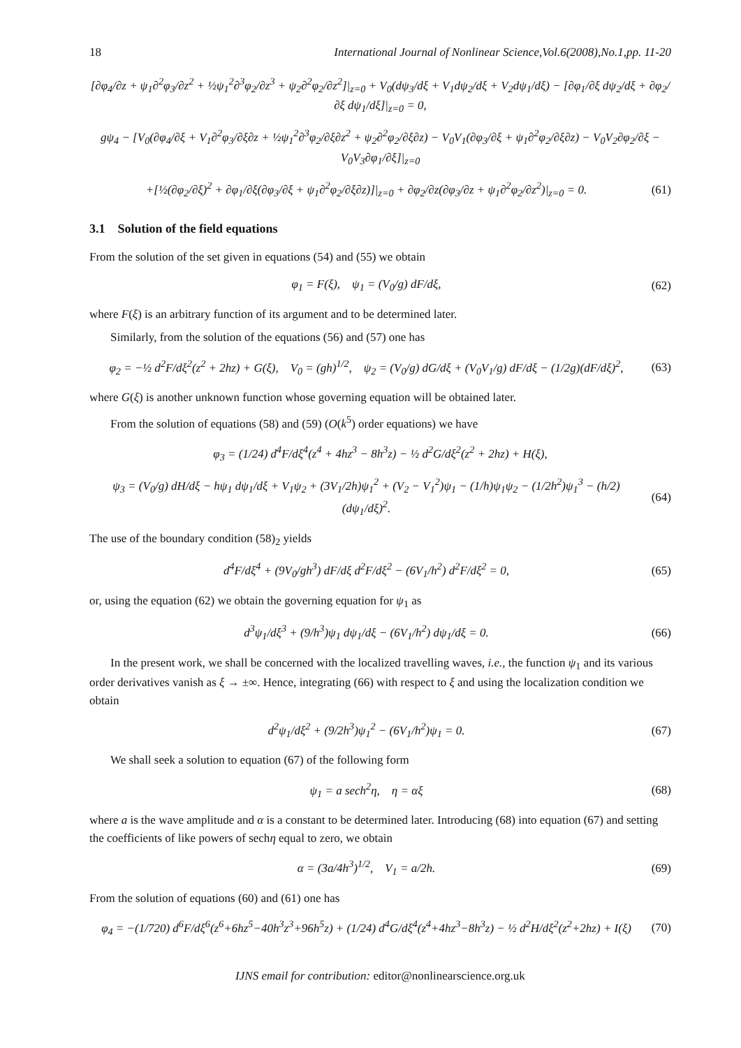18 International Journal of Nonlinear Science,Vol.6(2008),No.1,pp. 11-20
[∂φ<sub>4</sub>/∂z + ψ<sub>1</sub>∂<sup>2</sup>φ<sub>3</sub>/∂z<sup>2</sup> + ½ψ<sub>1</sub><sup>2</sup>∂<sup>3</sup>φ<sub>2</sub>/∂z<sup>3</sup> + ψ<sub>2</sub>∂<sup>2</sup>φ<sub>2</sub>/∂z<sup>2</sup>]|<sub>z=0</sub> + V<sub>0</sub>(dψ<sub>3</sub>/dξ + V<sub>1</sub>dψ<sub>2</sub>/dξ + V<sub>2</sub>dψ<sub>1</sub>/dξ) − [∂φ<sub>1</sub>/∂ξ dψ<sub>2</sub>/dξ + ∂φ<sub>2</sub>/∂ξ dψ<sub>1</sub>/dξ]|<sub>z=0</sub> = 0,
gψ<sub>4</sub> − [V<sub>0</sub>(∂φ<sub>4</sub>/∂ξ + V<sub>1</sub>∂<sup>2</sup>φ<sub>3</sub>/∂ξ∂z + ½ψ<sub>1</sub><sup>2</sup>∂<sup>3</sup>φ<sub>2</sub>/∂ξ∂z<sup>2</sup> + ψ<sub>2</sub>∂<sup>2</sup>φ<sub>2</sub>/∂ξ∂z) − V<sub>0</sub>V<sub>1</sub>(∂φ<sub>3</sub>/∂ξ + ψ<sub>1</sub>∂<sup>2</sup>φ<sub>2</sub>/∂ξ∂z) − V<sub>0</sub>V<sub>2</sub>∂φ<sub>2</sub>/∂ξ − V<sub>0</sub>V<sub>3</sub>∂φ<sub>1</sub>/∂ξ]|<sub>z=0</sub>
+[½(∂φ<sub>2</sub>/∂ξ)<sup>2</sup> + ∂φ<sub>1</sub>/∂ξ(∂φ<sub>3</sub>/∂ξ + ψ<sub>1</sub>∂<sup>2</sup>φ<sub>2</sub>/∂ξ∂z)]|<sub>z=0</sub> + ∂φ<sub>2</sub>/∂z(∂φ<sub>3</sub>/∂z + ψ<sub>1</sub>∂<sup>2</sup>φ<sub>2</sub>/∂z<sup>2</sup>)|<sub>z=0</sub> = 0. (61)
3.1 Solution of the field equations
From the solution of the set given in equations (54) and (55) we obtain
φ<sub>1</sub> = F(ξ), ψ<sub>1</sub> = (V<sub>0</sub>/g) dF/dξ, (62)
where F(ξ) is an arbitrary function of its argument and to be determined later.
Similarly, from the solution of the equations (56) and (57) one has
φ<sub>2</sub> = −½ d<sup>2</sup>F/dξ<sup>2</sup>(z<sup>2</sup> + 2hz) + G(ξ), V<sub>0</sub> = (gh)<sup>1/2</sup>, ψ<sub>2</sub> = (V<sub>0</sub>/g) dG/dξ + (V<sub>0</sub>V<sub>1</sub>/g) dF/dξ − (1/2g)(dF/dξ)<sup>2</sup>, (63)
where G(ξ) is another unknown function whose governing equation will be obtained later.
From the solution of equations (58) and (59) (O(k<sup>5</sup>) order equations) we have
φ<sub>3</sub> = (1/24) d<sup>4</sup>F/dξ<sup>4</sup>(z<sup>4</sup> + 4hz<sup>3</sup> − 8h<sup>3</sup>z) − ½ d<sup>2</sup>G/dξ<sup>2</sup>(z<sup>2</sup> + 2hz) + H(ξ),
ψ<sub>3</sub> = (V<sub>0</sub>/g) dH/dξ − hψ<sub>1</sub> dψ<sub>1</sub>/dξ + V<sub>1</sub>ψ<sub>2</sub> + (3V<sub>1</sub>/2h)ψ<sub>1</sub><sup>2</sup> + (V<sub>2</sub> − V<sub>1</sub><sup>2</sup>)ψ<sub>1</sub> − (1/h)ψ<sub>1</sub>ψ<sub>2</sub> − (1/2h<sup>2</sup>)ψ<sub>1</sub><sup>3</sup> − (h/2)(dψ<sub>1</sub>/dξ)<sup>2</sup>. (64)
The use of the boundary condition (58)<sub>2</sub> yields
d<sup>4</sup>F/dξ<sup>4</sup> + (9V<sub>0</sub>/gh<sup>3</sup>) dF/dξ d<sup>2</sup>F/dξ<sup>2</sup> − (6V<sub>1</sub>/h<sup>2</sup>) d<sup>2</sup>F/dξ<sup>2</sup> = 0, (65)
or, using the equation (62) we obtain the governing equation for ψ<sub>1</sub> as
d<sup>3</sup>ψ<sub>1</sub>/dξ<sup>3</sup> + (9/h<sup>3</sup>)ψ<sub>1</sub> dψ<sub>1</sub>/dξ − (6V<sub>1</sub>/h<sup>2</sup>) dψ<sub>1</sub>/dξ = 0. (66)
In the present work, we shall be concerned with the localized travelling waves, i.e., the function ψ<sub>1</sub> and its various order derivatives vanish as ξ → ±∞. Hence, integrating (66) with respect to ξ and using the localization condition we obtain
d<sup>2</sup>ψ<sub>1</sub>/dξ<sup>2</sup> + (9/2h<sup>3</sup>)ψ<sub>1</sub><sup>2</sup> − (6V<sub>1</sub>/h<sup>2</sup>)ψ<sub>1</sub> = 0. (67)
We shall seek a solution to equation (67) of the following form
ψ<sub>1</sub> = a sech<sup>2</sup>η, η = αξ (68)
where a is the wave amplitude and α is a constant to be determined later. Introducing (68) into equation (67) and setting the coefficients of like powers of sechη equal to zero, we obtain
α = (3a/4h<sup>3</sup>)<sup>1/2</sup>, V<sub>1</sub> = a/2h. (69)
From the solution of equations (60) and (61) one has
φ<sub>4</sub> = −(1/720) d<sup>6</sup>F/dξ<sup>6</sup>(z<sup>6</sup>+6hz<sup>5</sup>−40h<sup>3</sup>z<sup>3</sup>+96h<sup>5</sup>z) + (1/24) d<sup>4</sup>G/dξ<sup>4</sup>(z<sup>4</sup>+4hz<sup>3</sup>−8h<sup>3</sup>z) − ½ d<sup>2</sup>H/dξ<sup>2</sup>(z<sup>2</sup>+2hz) + I(ξ) (70)
IJNS email for contribution: editor@nonlinearscience.org.uk